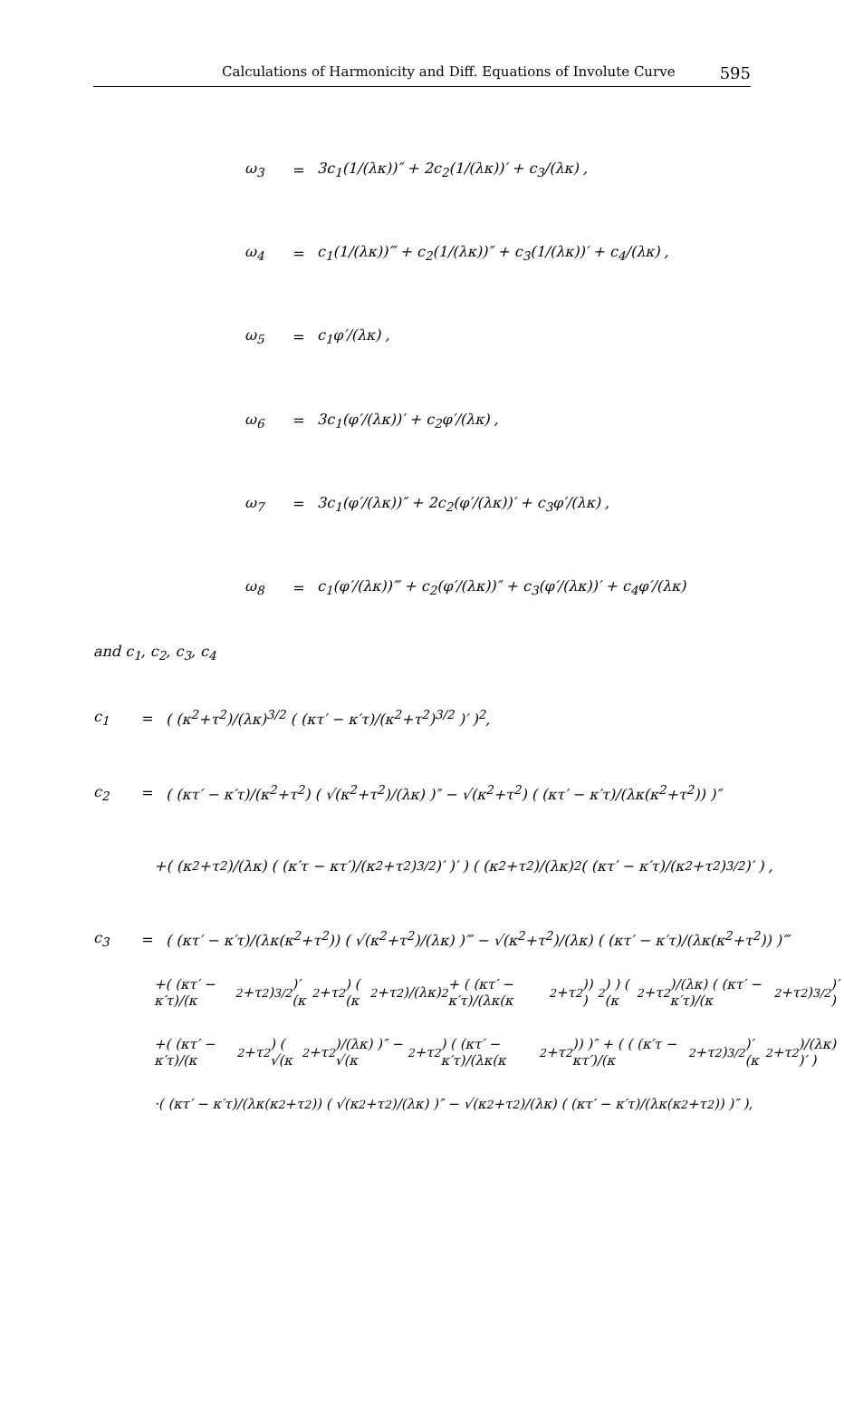Calculations of Harmonicity and Diff. Equations of Involute Curve 595
ω<sub>3</sub> = 3c<sub>1</sub>(1/(λκ))″ + 2c<sub>2</sub>(1/(λκ))′ + c<sub>3</sub>/(λκ) ,
ω<sub>4</sub> = c<sub>1</sub>(1/(λκ))‴ + c<sub>2</sub>(1/(λκ))″ + c<sub>3</sub>(1/(λκ))′ + c<sub>4</sub>/(λκ) ,
ω<sub>5</sub> = c<sub>1</sub>φ′/(λκ) ,
ω<sub>6</sub> = 3c<sub>1</sub>(φ′/(λκ))′ + c<sub>2</sub>φ′/(λκ) ,
ω<sub>7</sub> = 3c<sub>1</sub>(φ′/(λκ))″ + 2c<sub>2</sub>(φ′/(λκ))′ + c<sub>3</sub>φ′/(λκ) ,
ω<sub>8</sub> = c<sub>1</sub>(φ′/(λκ))‴ + c<sub>2</sub>(φ′/(λκ))″ + c<sub>3</sub>(φ′/(λκ))′ + c<sub>4</sub>φ′/(λκ)
and c<sub>1</sub>, c<sub>2</sub>, c<sub>3</sub>, c<sub>4</sub>
c<sub>1</sub> = ( (κ<sup>2</sup>+τ<sup>2</sup>)/(λκ)<sup>3/2</sup> ( (κτ′ − κ′τ)/(κ<sup>2</sup>+τ<sup>2</sup>)<sup>3/2</sup> )′ )<sup>2</sup>,
c<sub>2</sub> = ( (κτ′ − κ′τ)/(κ<sup>2</sup>+τ<sup>2</sup>) ( √(κ<sup>2</sup>+τ<sup>2</sup>)/(λκ) )″ − √(κ<sup>2</sup>+τ<sup>2</sup>) ( (κτ′ − κ′τ)/(λκ(κ<sup>2</sup>+τ<sup>2</sup>)) )″
+( (κ<sup>2</sup>+τ<sup>2</sup>)/(λκ) ( (κ′τ − κτ′)/(κ<sup>2</sup>+τ<sup>2</sup>)<sup>3/2</sup> )′ )′ ) ( (κ<sup>2</sup>+τ<sup>2</sup>)/(λκ)<sup>2</sup> ( (κτ′ − κ′τ)/(κ<sup>2</sup>+τ<sup>2</sup>)<sup>3/2</sup> )′ ) ,
c<sub>3</sub> = ( (κτ′ − κ′τ)/(λκ(κ<sup>2</sup>+τ<sup>2</sup>)) ( √(κ<sup>2</sup>+τ<sup>2</sup>)/(λκ) )‴ − √(κ<sup>2</sup>+τ<sup>2</sup>)/(λκ) ( (κτ′ − κ′τ)/(λκ(κ<sup>2</sup>+τ<sup>2</sup>)) )‴
+( (κτ′ − κ′τ)/(κ<sup>2</sup>+τ<sup>2</sup>)<sup>3/2</sup> )′ (κ<sup>2</sup>+τ<sup>2</sup>) ( (κ<sup>2</sup>+τ<sup>2</sup>)/(λκ)<sup>2</sup> + ( (κτ′ − κ′τ)/(λκ(κ<sup>2</sup>+τ<sup>2</sup>)) )<sup>2</sup> ) ) ( (κ<sup>2</sup>+τ<sup>2</sup>)/(λκ) ( (κτ′ − κ′τ)/(κ<sup>2</sup>+τ<sup>2</sup>)<sup>3/2</sup> )′ )
+( (κτ′ − κ′τ)/(κ<sup>2</sup>+τ<sup>2</sup>) ( √(κ<sup>2</sup>+τ<sup>2</sup>)/(λκ) )″ − √(κ<sup>2</sup>+τ<sup>2</sup>) ( (κτ′ − κ′τ)/(λκ(κ<sup>2</sup>+τ<sup>2</sup>)) )″ + ( ( (κ′τ − κτ′)/(κ<sup>2</sup>+τ<sup>2</sup>)<sup>3/2</sup> )′ (κ<sup>2</sup>+τ<sup>2</sup>)/(λκ) )′ )
·( (κτ′ − κ′τ)/(λκ(κ<sup>2</sup>+τ<sup>2</sup>)) ( √(κ<sup>2</sup>+τ<sup>2</sup>)/(λκ) )″ − √(κ<sup>2</sup>+τ<sup>2</sup>)/(λκ) ( (κτ′ − κ′τ)/(λκ(κ<sup>2</sup>+τ<sup>2</sup>)) )″ ),